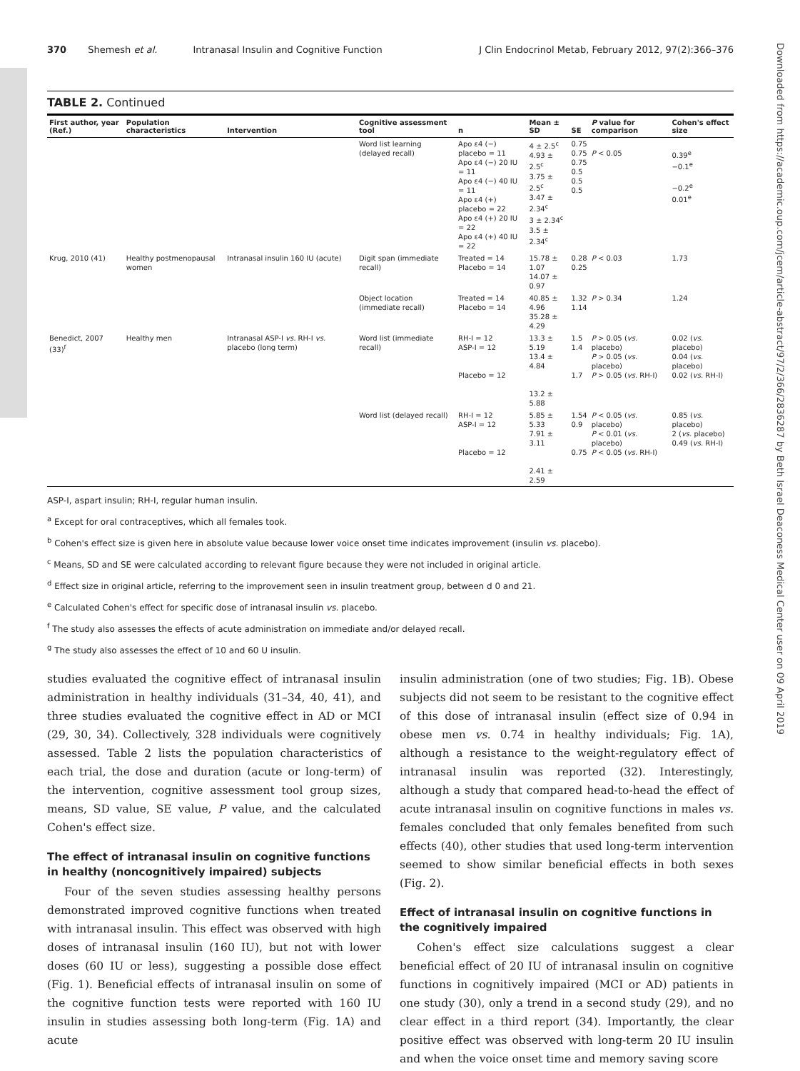Downloaded from https://academic.oup.com/jcem/article-abstract/97/2/366/2836287 by Beth Israel Deaconess Medical Center user on 09 April 2019
370 Shemesh et al. Intranasal Insulin and Cognitive Function J Clin Endocrinol Metab, February 2012, 97(2):366–376
TABLE 2. Continued
| First author, year (Ref.) | Population characteristics | Intervention | Cognitive assessment tool | n | Mean ± SD | SE | P value for comparison | Cohen's effect size |
| --- | --- | --- | --- | --- | --- | --- | --- | --- |
| | | | Word list learning (delayed recall) | Apo ε4 (−) placebo = 11 Apo ε4 (−) 20 IU = 11 Apo ε4 (−) 40 IU = 11 Apo ε4 (+) placebo = 22 Apo ε4 (+) 20 IU = 22 Apo ε4 (+) 40 IU = 22 | 4 ± 2.5<sup>c</sup> 4.93 ± 2.5<sup>c</sup> 3.75 ± 2.5<sup>c</sup> 3.47 ± 2.34<sup>c</sup> 3 ± 2.34<sup>c</sup> 3.5 ± 2.34<sup>c</sup> | 0.75 0.75 0.75 0.5 0.5 0.5 | P < 0.05 | 0.39<sup>e</sup> −0.1<sup>e</sup> −0.2<sup>e</sup> 0.01<sup>e</sup> |
| Krug, 2010 (41) | Healthy postmenopausal women | Intranasal insulin 160 IU (acute) | Digit span (immediate recall) | Treated = 14 Placebo = 14 | 15.78 ± 1.07 14.07 ± 0.97 | 0.28 0.25 | P < 0.03 | 1.73 |
| | | | Object location (immediate recall) | Treated = 14 Placebo = 14 | 40.85 ± 4.96 35.28 ± 4.29 | 1.32 1.14 | P > 0.34 | 1.24 |
| Benedict, 2007 (33)<sup>f</sup> | Healthy men | Intranasal ASP-I vs. RH-I vs. placebo (long term) | Word list (immediate recall) | RH-I = 12 ASP-I = 12 Placebo = 12 | 13.3 ± 5.19 13.4 ± 4.84 13.2 ± 5.88 | 1.5 1.4 1.7 | P > 0.05 ( vs. placebo) P > 0.05 ( vs. placebo) P > 0.05 ( vs. RH-I) | 0.02 ( vs. placebo) 0.04 ( vs. placebo) 0.02 ( vs. RH-I) |
| | | | Word list (delayed recall) | RH-I = 12 ASP-I = 12 Placebo = 12 | 5.85 ± 5.33 7.91 ± 3.11 2.41 ± 2.59 | 1.54 0.9 0.75 | P < 0.05 ( vs. placebo) P < 0.01 ( vs. placebo) P < 0.05 ( vs. RH-I) | 0.85 ( vs. placebo) 2 ( vs. placebo) 0.49 ( vs. RH-I) |
ASP-I, aspart insulin; RH-I, regular human insulin.
<sup>a</sup> Except for oral contraceptives, which all females took.
<sup>b</sup> Cohen's effect size is given here in absolute value because lower voice onset time indicates improvement (insulin vs. placebo).
<sup>c</sup> Means, SD and SE were calculated according to relevant figure because they were not included in original article.
<sup>d</sup> Effect size in original article, referring to the improvement seen in insulin treatment group, between d 0 and 21.
<sup>e</sup> Calculated Cohen's effect for specific dose of intranasal insulin vs. placebo.
<sup>f</sup> The study also assesses the effects of acute administration on immediate and/or delayed recall.
<sup>g</sup> The study also assesses the effect of 10 and 60 U insulin.
studies evaluated the cognitive effect of intranasal insulin administration in healthy individuals (31–34, 40, 41), and three studies evaluated the cognitive effect in AD or MCI (29, 30, 34). Collectively, 328 individuals were cognitively assessed. Table 2 lists the population characteristics of each trial, the dose and duration (acute or long-term) of the intervention, cognitive assessment tool group sizes, means, SD value, SE value, P value, and the calculated Cohen's effect size.
The effect of intranasal insulin on cognitive functions in healthy (noncognitively impaired) subjects
Four of the seven studies assessing healthy persons demonstrated improved cognitive functions when treated with intranasal insulin. This effect was observed with high doses of intranasal insulin (160 IU), but not with lower doses (60 IU or less), suggesting a possible dose effect (Fig. 1). Beneficial effects of intranasal insulin on some of the cognitive function tests were reported with 160 IU insulin in studies assessing both long-term (Fig. 1A) and acute
insulin administration (one of two studies; Fig. 1B). Obese subjects did not seem to be resistant to the cognitive effect of this dose of intranasal insulin (effect size of 0.94 in obese men vs. 0.74 in healthy individuals; Fig. 1A), although a resistance to the weight-regulatory effect of intranasal insulin was reported (32). Interestingly, although a study that compared head-to-head the effect of acute intranasal insulin on cognitive functions in males vs. females concluded that only females benefited from such effects (40), other studies that used long-term intervention seemed to show similar beneficial effects in both sexes (Fig. 2).
Effect of intranasal insulin on cognitive functions in the cognitively impaired
Cohen's effect size calculations suggest a clear beneficial effect of 20 IU of intranasal insulin on cognitive functions in cognitively impaired (MCI or AD) patients in one study (30), only a trend in a second study (29), and no clear effect in a third report (34). Importantly, the clear positive effect was observed with long-term 20 IU insulin and when the voice onset time and memory saving score